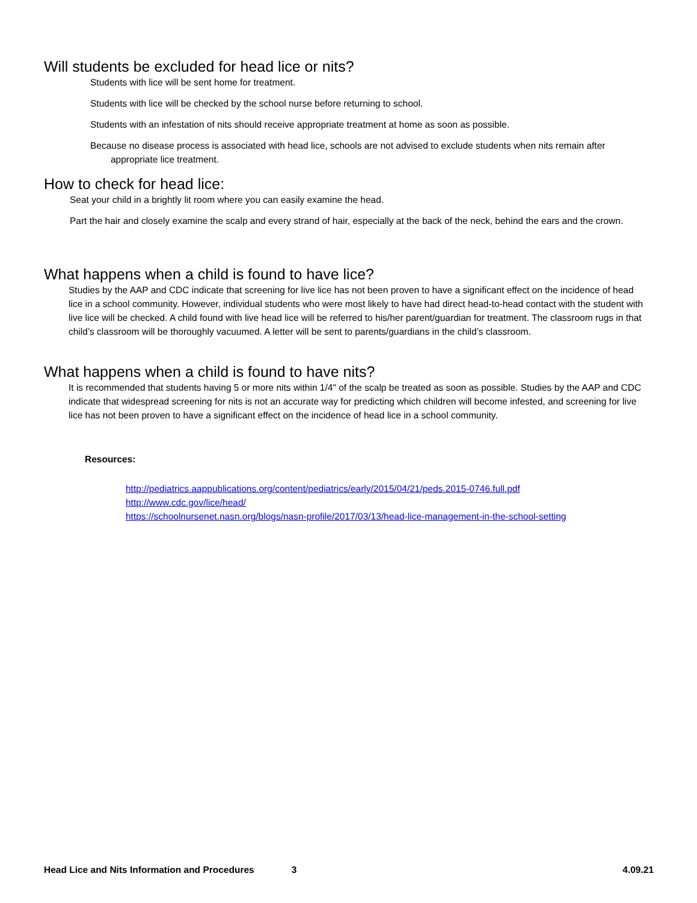Will students be excluded for head lice or nits?
Students with lice will be sent home for treatment.
Students with lice will be checked by the school nurse before returning to school.
Students with an infestation of nits should receive appropriate treatment at home as soon as possible.
Because no disease process is associated with head lice, schools are not advised to exclude students when nits remain after appropriate lice treatment.
How to check for head lice:
Seat your child in a brightly lit room where you can easily examine the head.
Part the hair and closely examine the scalp and every strand of hair, especially at the back of the neck, behind the ears and the crown.
What happens when a child is found to have lice?
Studies by the AAP and CDC indicate that screening for live lice has not been proven to have a significant effect on the incidence of head lice in a school community. However, individual students who were most likely to have had direct head-to-head contact with the student with live lice will be checked. A child found with live head lice will be referred to his/her parent/guardian for treatment. The classroom rugs in that child’s classroom will be thoroughly vacuumed. A letter will be sent to parents/guardians in the child’s classroom.
What happens when a child is found to have nits?
It is recommended that students having 5 or more nits within 1/4" of the scalp be treated as soon as possible. Studies by the AAP and CDC indicate that widespread screening for nits is not an accurate way for predicting which children will become infested, and screening for live lice has not been proven to have a significant effect on the incidence of head lice in a school community.
Resources:
http://pediatrics.aappublications.org/content/pediatrics/early/2015/04/21/peds.2015-0746.full.pdf
http://www.cdc.gov/lice/head/
https://schoolnursenet.nasn.org/blogs/nasn-profile/2017/03/13/head-lice-management-in-the-school-setting
Head Lice and Nits Information and Procedures 3 4.09.21